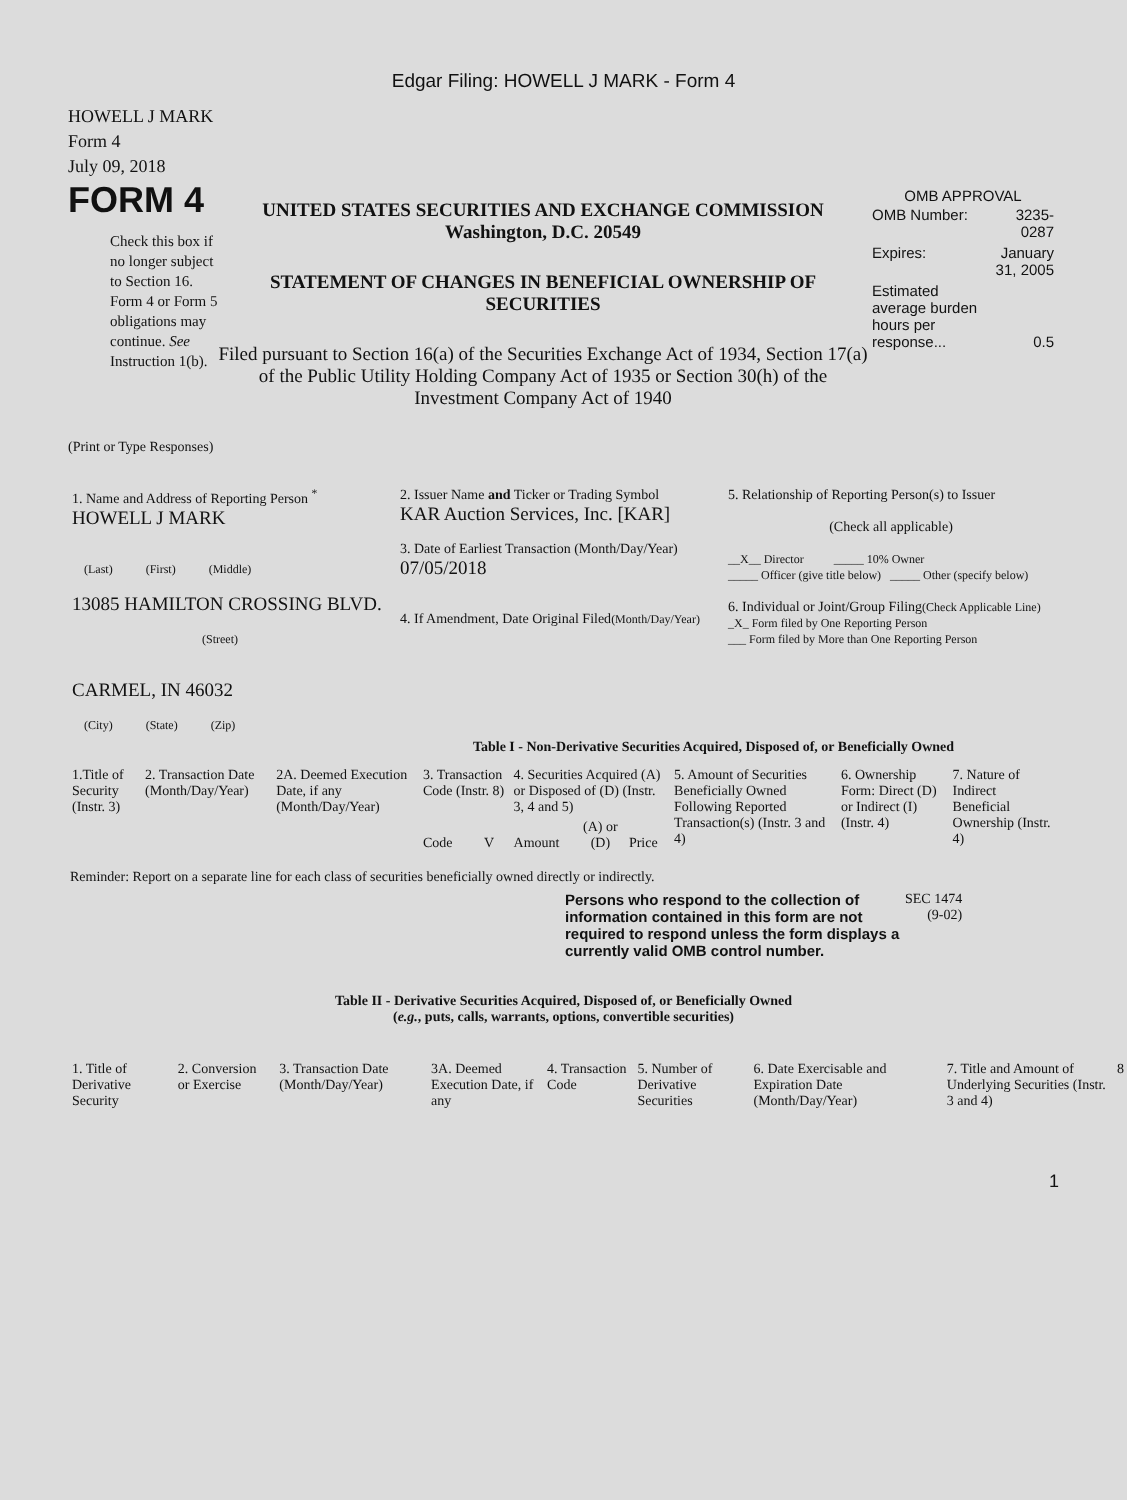Edgar Filing: HOWELL J MARK - Form 4
HOWELL J MARK
Form 4
July 09, 2018
FORM 4
Check this box if no longer subject to Section 16. Form 4 or Form 5 obligations may continue. See Instruction 1(b).
UNITED STATES SECURITIES AND EXCHANGE COMMISSION
Washington, D.C. 20549
STATEMENT OF CHANGES IN BENEFICIAL OWNERSHIP OF SECURITIES
Filed pursuant to Section 16(a) of the Securities Exchange Act of 1934, Section 17(a) of the Public Utility Holding Company Act of 1935 or Section 30(h) of the Investment Company Act of 1940
OMB APPROVAL
| OMB Number: | 3235-0287 |
| Expires: | January 31, 2005 |
| Estimated average burden hours per response... | 0.5 |
(Print or Type Responses)
| 1. Name and Address of Reporting Person <sup>*</sup> HOWELL J MARK (Last) (First) (Middle) 13085 HAMILTON CROSSING BLVD. (Street) CARMEL, IN 46032 (City) (State) (Zip) | 2. Issuer Name and Ticker or Trading Symbol KAR Auction Services, Inc. [KAR] 3. Date of Earliest Transaction (Month/Day/Year) 07/05/2018 4. If Amendment, Date Original Filed (Month/Day/Year) | 5. Relationship of Reporting Person(s) to Issuer (Check all applicable) __X__ Director _____ 10% Owner _____ Officer (give title below) _____ Other (specify below) 6. Individual or Joint/Group Filing (Check Applicable Line) _X_ Form filed by One Reporting Person ___ Form filed by More than One Reporting Person |
Table I - Non-Derivative Securities Acquired, Disposed of, or Beneficially Owned
| 1.Title of Security (Instr. 3) | 2. Transaction Date (Month/Day/Year) | 2A. Deemed Execution Date, if any (Month/Day/Year) | 3. Transaction Code (Instr. 8) | | 4. Securities Acquired (A) or Disposed of (D) (Instr. 3, 4 and 5) | | | 5. Amount of Securities Beneficially Owned Following Reported Transaction(s) (Instr. 3 and 4) | 6. Ownership Form: Direct (D) or Indirect (I) (Instr. 4) | 7. Nature of Indirect Beneficial Ownership (Instr. 4) |
| | | | Code | V | Amount | (A) or (D) | Price | | | |
Reminder: Report on a separate line for each class of securities beneficially owned directly or indirectly.
Persons who respond to the collection of information contained in this form are not required to respond unless the form displays a currently valid OMB control number.
SEC 1474
(9-02)
Table II - Derivative Securities Acquired, Disposed of, or Beneficially Owned
(e.g., puts, calls, warrants, options, convertible securities)
| 1. Title of Derivative Security | 2. Conversion or Exercise | 3. Transaction Date (Month/Day/Year) | 3A. Deemed Execution Date, if any | 4. Transaction Code | 5. Number of Derivative Securities | 6. Date Exercisable and Expiration Date (Month/Day/Year) | 7. Title and Amount of Underlying Securities (Instr. 3 and 4) | 8 |
1